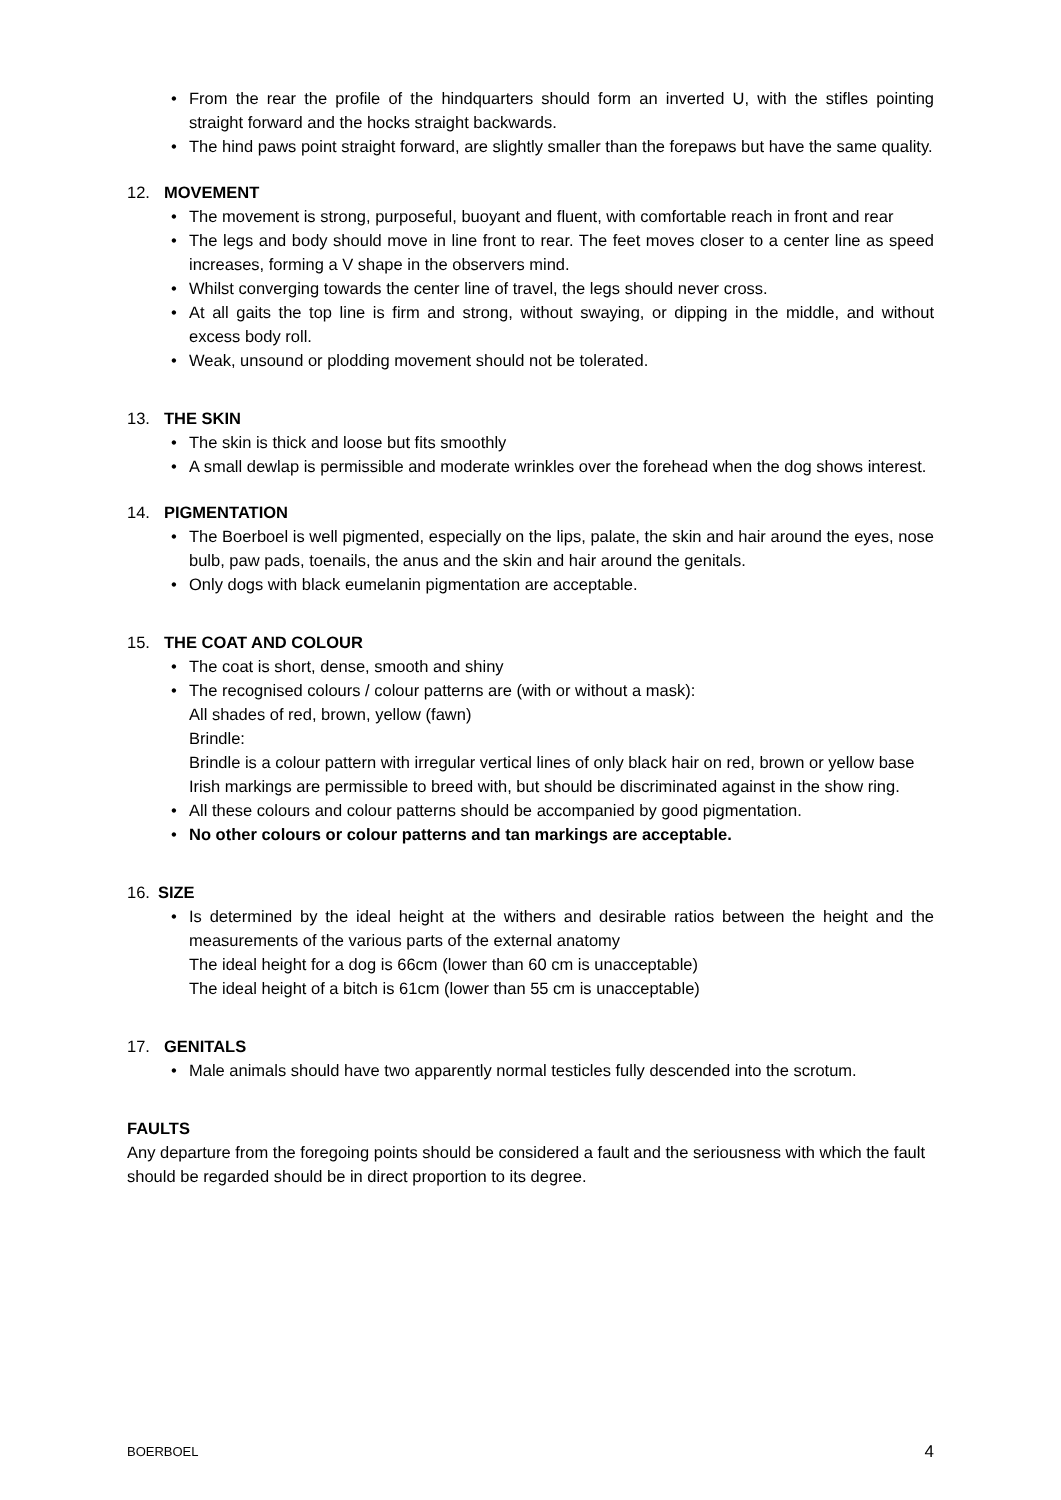• From the rear the profile of the hindquarters should form an inverted U, with the stifles pointing straight forward and the hocks straight backwards.
• The hind paws point straight forward, are slightly smaller than the forepaws but have the same quality.
12. MOVEMENT
• The movement is strong, purposeful, buoyant and fluent, with comfortable reach in front and rear
• The legs and body should move in line front to rear. The feet moves closer to a center line as speed increases, forming a V shape in the observers mind.
• Whilst converging towards the center line of travel, the legs should never cross.
• At all gaits the top line is firm and strong, without swaying, or dipping in the middle, and without excess body roll.
• Weak, unsound or plodding movement should not be tolerated.
13. THE SKIN
• The skin is thick and loose but fits smoothly
• A small dewlap is permissible and moderate wrinkles over the forehead when the dog shows interest.
14. PIGMENTATION
• The Boerboel is well pigmented, especially on the lips, palate, the skin and hair around the eyes, nose bulb, paw pads, toenails, the anus and the skin and hair around the genitals.
• Only dogs with black eumelanin pigmentation are acceptable.
15. THE COAT AND COLOUR
• The coat is short, dense, smooth and shiny
• The recognised colours / colour patterns are (with or without a mask):
All shades of red, brown, yellow (fawn)
Brindle:
Brindle is a colour pattern with irregular vertical lines of only black hair on red, brown or yellow base
Irish markings are permissible to breed with, but should be discriminated against in the show ring.
• All these colours and colour patterns should be accompanied by good pigmentation.
• No other colours or colour patterns and tan markings are acceptable.
16. SIZE
• Is determined by the ideal height at the withers and desirable ratios between the height and the measurements of the various parts of the external anatomy
The ideal height for a dog is 66cm (lower than 60 cm is unacceptable)
The ideal height of a bitch is 61cm (lower than 55 cm is unacceptable)
17. GENITALS
• Male animals should have two apparently normal testicles fully descended into the scrotum.
FAULTS
Any departure from the foregoing points should be considered a fault and the seriousness with which the fault should be regarded should be in direct proportion to its degree.
BOERBOEL 4